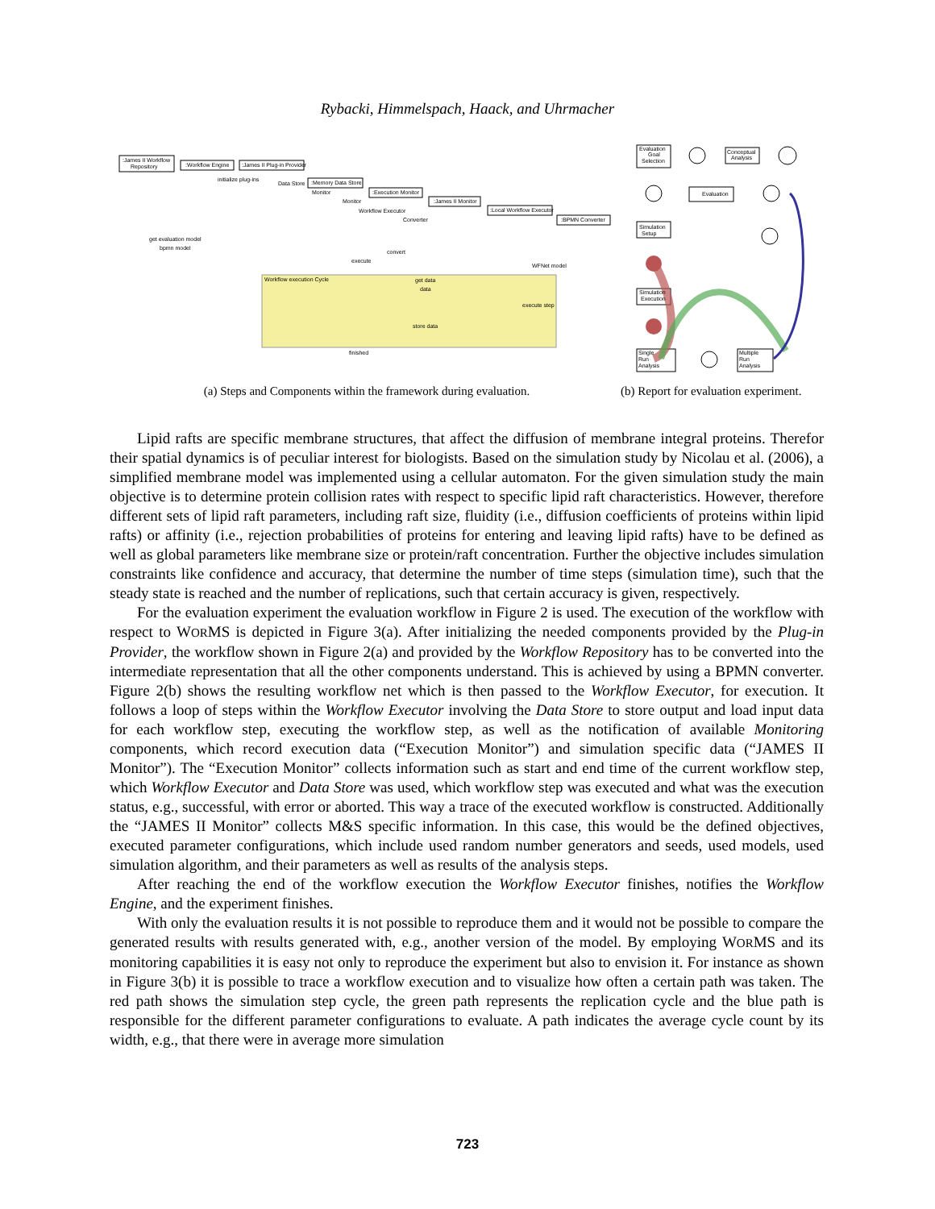Rybacki, Himmelspach, Haack, and Uhrmacher
:James II Workflow
Repository
:Workflow Engine
:James II Plug-in Provider
initialize plug-ins
Data Store
:Memory Data Store
:Execution Monitor
:James II Monitor
:Local Workflow Executor
:BPMN Converter
Monitor
Monitor
Workflow Executor
Converter
get evaluation model
bpmn model
convert
execute
WFNet model
Workflow execution Cycle
get data
data
execute step
store data
finished
Evaluation
Goal
Selection
Conceptual
Analysis
Evaluation
Simulation
Setup
Simulation
Execution
Single
Run
Analysis
Multiple
Run
Analysis
(a) Steps and Components within the framework during evaluation. (b) Report for evaluation experiment.
Lipid rafts are specific membrane structures, that affect the diffusion of membrane integral proteins. Therefor their spatial dynamics is of peculiar interest for biologists. Based on the simulation study by Nicolau et al. (2006), a simplified membrane model was implemented using a cellular automaton. For the given simulation study the main objective is to determine protein collision rates with respect to specific lipid raft characteristics. However, therefore different sets of lipid raft parameters, including raft size, fluidity (i.e., diffusion coefficients of proteins within lipid rafts) or affinity (i.e., rejection probabilities of proteins for entering and leaving lipid rafts) have to be defined as well as global parameters like membrane size or protein/raft concentration. Further the objective includes simulation constraints like confidence and accuracy, that determine the number of time steps (simulation time), such that the steady state is reached and the number of replications, such that certain accuracy is given, respectively.
For the evaluation experiment the evaluation workflow in Figure 2 is used. The execution of the workflow with respect to WORMS is depicted in Figure 3(a). After initializing the needed components provided by the Plug-in Provider, the workflow shown in Figure 2(a) and provided by the Workflow Repository has to be converted into the intermediate representation that all the other components understand. This is achieved by using a BPMN converter. Figure 2(b) shows the resulting workflow net which is then passed to the Workflow Executor, for execution. It follows a loop of steps within the Workflow Executor involving the Data Store to store output and load input data for each workflow step, executing the workflow step, as well as the notification of available Monitoring components, which record execution data (“Execution Monitor”) and simulation specific data (“JAMES II Monitor”). The “Execution Monitor” collects information such as start and end time of the current workflow step, which Workflow Executor and Data Store was used, which workflow step was executed and what was the execution status, e.g., successful, with error or aborted. This way a trace of the executed workflow is constructed. Additionally the “JAMES II Monitor” collects M&S specific information. In this case, this would be the defined objectives, executed parameter configurations, which include used random number generators and seeds, used models, used simulation algorithm, and their parameters as well as results of the analysis steps.
After reaching the end of the workflow execution the Workflow Executor finishes, notifies the Workflow Engine, and the experiment finishes.
With only the evaluation results it is not possible to reproduce them and it would not be possible to compare the generated results with results generated with, e.g., another version of the model. By employing WORMS and its monitoring capabilities it is easy not only to reproduce the experiment but also to envision it. For instance as shown in Figure 3(b) it is possible to trace a workflow execution and to visualize how often a certain path was taken. The red path shows the simulation step cycle, the green path represents the replication cycle and the blue path is responsible for the different parameter configurations to evaluate. A path indicates the average cycle count by its width, e.g., that there were in average more simulation
723